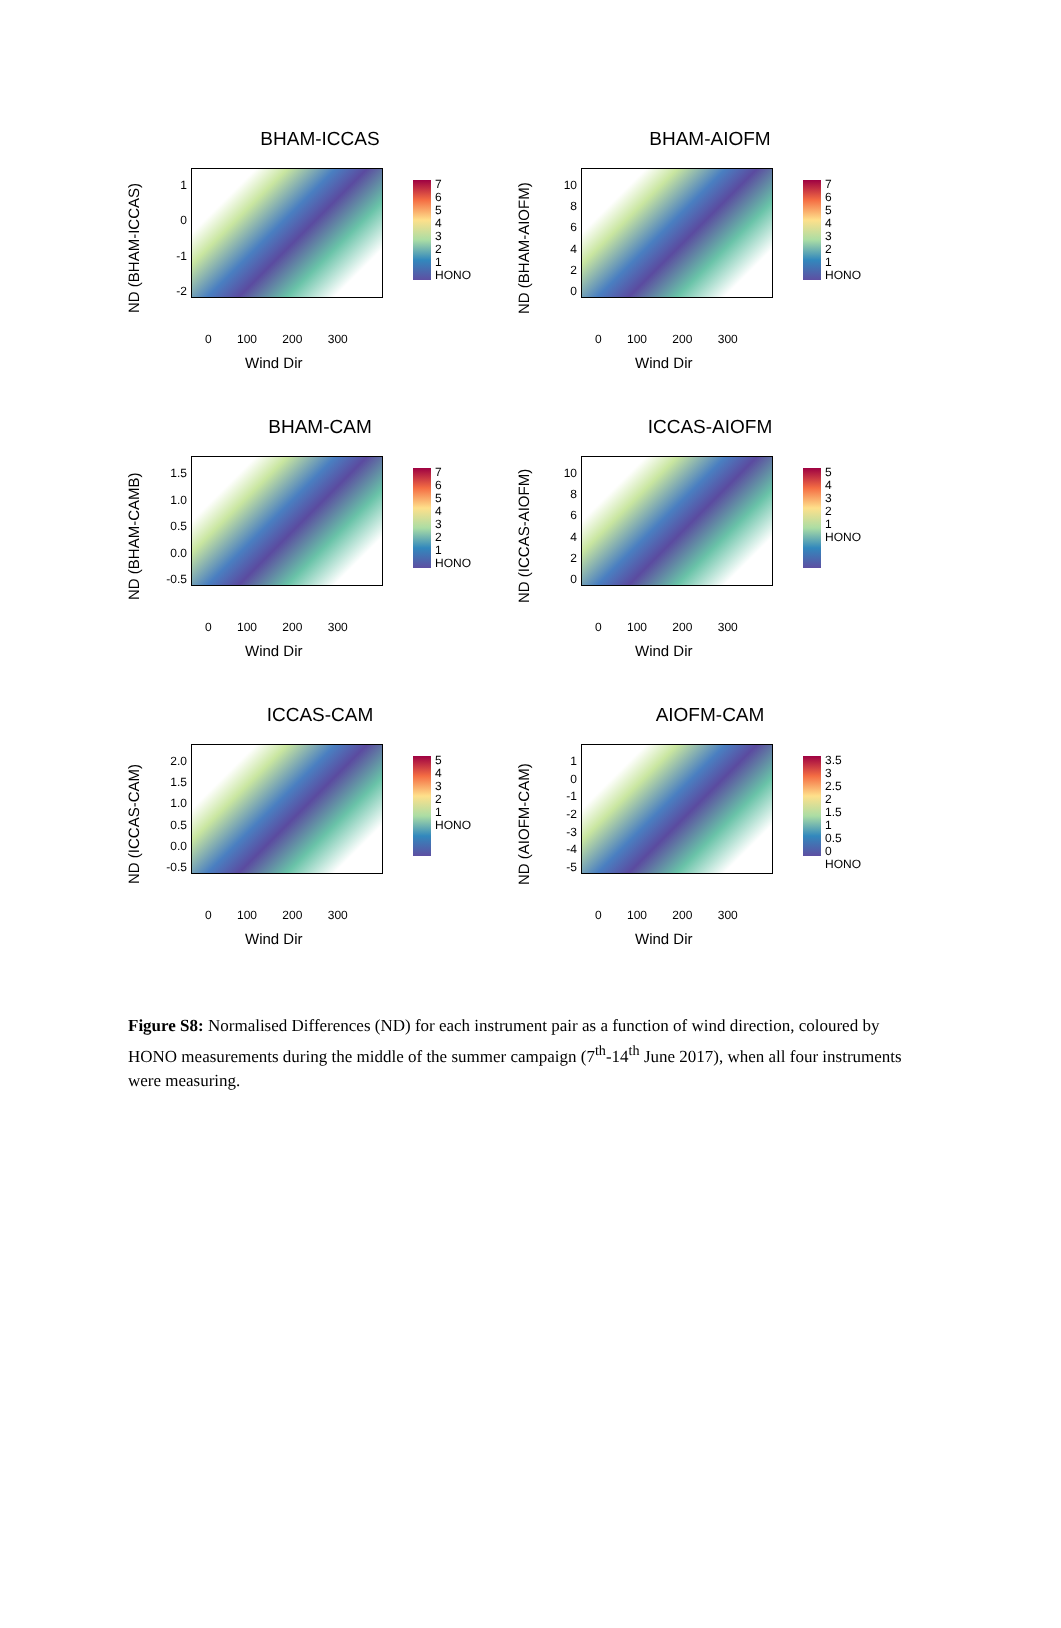BHAM-ICCAS
ND (BHAM-ICCAS)
1
0
-1
-2
7
6
5
4
3
2
1
HONO
0 100 200 300
Wind Dir
BHAM-AIOFM
ND (BHAM-AIOFM)
10
86420
7
6
5
4
3
2
1
HONO
0 100 200 300
Wind Dir
BHAM-CAM
ND (BHAM-CAMB)
1.5
1.0
0.5
0.0
-0.5
7
6
5
4
3
2
1
HONO
0 100 200 300
Wind Dir
ICCAS-AIOFM
ND (ICCAS-AIOFM)
10
86420
5
4
3
2
1
HONO
0 100 200 300
Wind Dir
ICCAS-CAM
ND (ICCAS-CAM)
2.0
1.5
1.0
0.5
0.0
-0.5
5
4
3
2
1
HONO
0 100 200 300
Wind Dir
AIOFM-CAM
ND (AIOFM-CAM)
1
0
-1
-2
-3
-4
-5
3.5
3
2.5
2
1.5
1
0.5
0
HONO
0 100 200 300
Wind Dir
Figure S8: Normalised Differences (ND) for each instrument pair as a function of wind direction, coloured by HONO measurements during the middle of the summer campaign (7<sup>th</sup>-14<sup>th</sup> June 2017), when all four instruments were measuring.